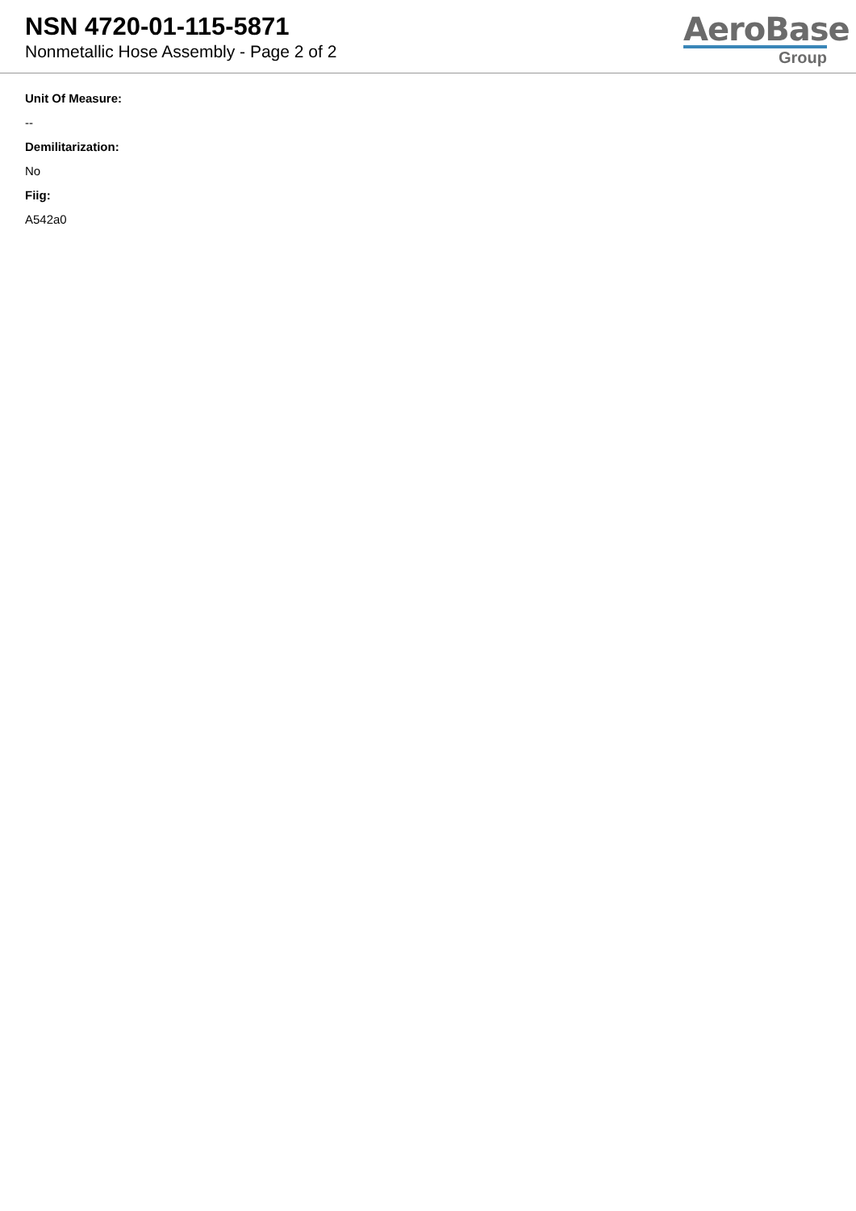NSN 4720-01-115-5871
Nonmetallic Hose Assembly - Page 2 of 2
AeroBase
Group
Unit Of Measure:
--
Demilitarization:
No
Fiig:
A542a0